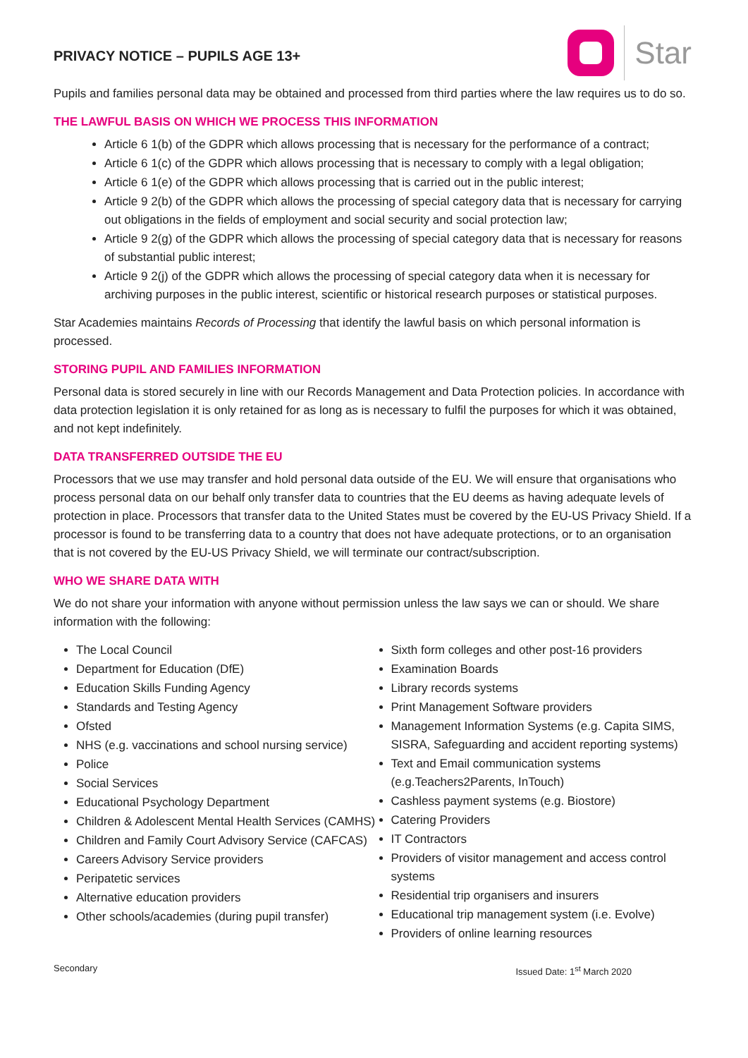PRIVACY NOTICE – PUPILS AGE 13+
Star
Pupils and families personal data may be obtained and processed from third parties where the law requires us to do so.
THE LAWFUL BASIS ON WHICH WE PROCESS THIS INFORMATION
Article 6 1(b) of the GDPR which allows processing that is necessary for the performance of a contract;
Article 6 1(c) of the GDPR which allows processing that is necessary to comply with a legal obligation;
Article 6 1(e) of the GDPR which allows processing that is carried out in the public interest;
Article 9 2(b) of the GDPR which allows the processing of special category data that is necessary for carrying out obligations in the fields of employment and social security and social protection law;
Article 9 2(g) of the GDPR which allows the processing of special category data that is necessary for reasons of substantial public interest;
Article 9 2(j) of the GDPR which allows the processing of special category data when it is necessary for archiving purposes in the public interest, scientific or historical research purposes or statistical purposes.
Star Academies maintains Records of Processing that identify the lawful basis on which personal information is processed.
STORING PUPIL AND FAMILIES INFORMATION
Personal data is stored securely in line with our Records Management and Data Protection policies. In accordance with data protection legislation it is only retained for as long as is necessary to fulfil the purposes for which it was obtained, and not kept indefinitely.
DATA TRANSFERRED OUTSIDE THE EU
Processors that we use may transfer and hold personal data outside of the EU. We will ensure that organisations who process personal data on our behalf only transfer data to countries that the EU deems as having adequate levels of protection in place. Processors that transfer data to the United States must be covered by the EU-US Privacy Shield. If a processor is found to be transferring data to a country that does not have adequate protections, or to an organisation that is not covered by the EU-US Privacy Shield, we will terminate our contract/subscription.
WHO WE SHARE DATA WITH
We do not share your information with anyone without permission unless the law says we can or should. We share information with the following:
The Local Council
Department for Education (DfE)
Education Skills Funding Agency
Standards and Testing Agency
Ofsted
NHS (e.g. vaccinations and school nursing service)
Police
Social Services
Educational Psychology Department
Children & Adolescent Mental Health Services (CAMHS)
Children and Family Court Advisory Service (CAFCAS)
Careers Advisory Service providers
Peripatetic services
Alternative education providers
Other schools/academies (during pupil transfer)
Sixth form colleges and other post-16 providers
Examination Boards
Library records systems
Print Management Software providers
Management Information Systems (e.g. Capita SIMS, SISRA, Safeguarding and accident reporting systems)
Text and Email communication systems (e.g.Teachers2Parents, InTouch)
Cashless payment systems (e.g. Biostore)
Catering Providers
IT Contractors
Providers of visitor management and access control systems
Residential trip organisers and insurers
Educational trip management system (i.e. Evolve)
Providers of online learning resources
Secondary Issued Date: 1<sup>st</sup> March 2020